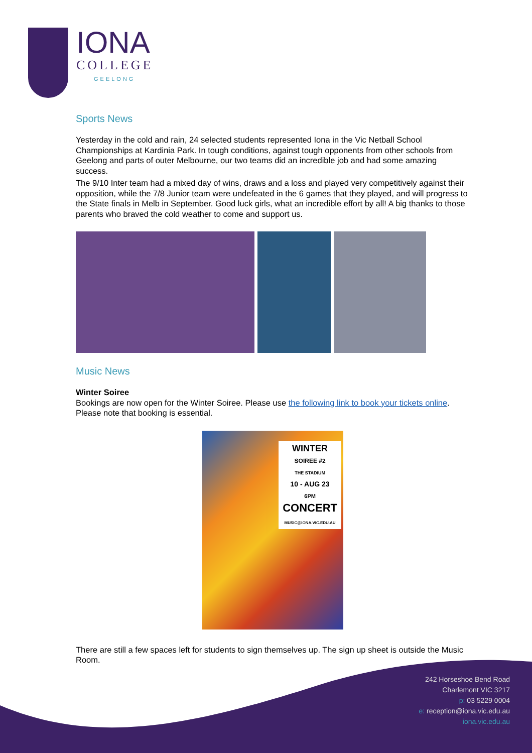IONA
COLLEGE
GEELONG
Sports News
Yesterday in the cold and rain, 24 selected students represented Iona in the Vic Netball School Championships at Kardinia Park. In tough conditions, against tough opponents from other schools from Geelong and parts of outer Melbourne, our two teams did an incredible job and had some amazing success.
The 9/10 Inter team had a mixed day of wins, draws and a loss and played very competitively against their opposition, while the 7/8 Junior team were undefeated in the 6 games that they played, and will progress to the State finals in Melb in September. Good luck girls, what an incredible effort by all! A big thanks to those parents who braved the cold weather to come and support us.
Music News
Winter Soiree
Bookings are now open for the Winter Soiree. Please use the following link to book your tickets online. Please note that booking is essential.
WINTER
SOIREE #2
THE STADIUM
10 - AUG 23
6PM
CONCERT
MUSIC@IONA.VIC.EDU.AU
There are still a few spaces left for students to sign themselves up. The sign up sheet is outside the Music Room.
242 Horseshoe Bend Road
Charlemont VIC 3217
p: 03 5229 0004
e: reception@iona.vic.edu.au
iona.vic.edu.au